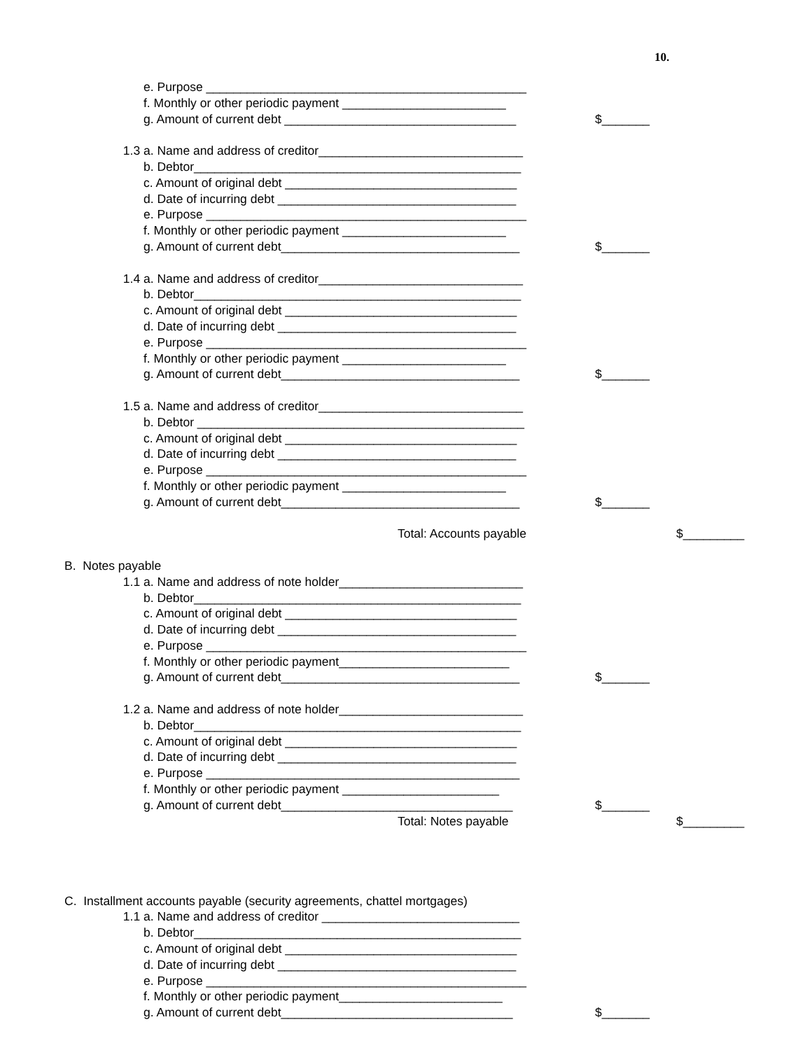10.
e. Purpose _______________________________________________
f. Monthly or other periodic payment ________________________
g. Amount of current debt __________________________________ $_______
1.3 a. Name and address of creditor______________________________
b. Debtor________________________________________________
c. Amount of original debt __________________________________
d. Date of incurring debt ___________________________________
e. Purpose _______________________________________________
f. Monthly or other periodic payment ________________________
g. Amount of current debt___________________________________ $_______
1.4 a. Name and address of creditor______________________________
b. Debtor________________________________________________
c. Amount of original debt __________________________________
d. Date of incurring debt ___________________________________
e. Purpose _______________________________________________
f. Monthly or other periodic payment ________________________
g. Amount of current debt___________________________________ $_______
1.5 a. Name and address of creditor______________________________
b. Debtor ________________________________________________
c. Amount of original debt __________________________________
d. Date of incurring debt ___________________________________
e. Purpose _______________________________________________
f. Monthly or other periodic payment ________________________
g. Amount of current debt___________________________________ $_______
Total: Accounts payable $_________
B. Notes payable
1.1 a. Name and address of note holder___________________________
b. Debtor________________________________________________
c. Amount of original debt __________________________________
d. Date of incurring debt ___________________________________
e. Purpose _______________________________________________
f. Monthly or other periodic payment_________________________
g. Amount of current debt___________________________________ $_______
1.2 a. Name and address of note holder___________________________
b. Debtor________________________________________________
c. Amount of original debt __________________________________
d. Date of incurring debt ___________________________________
e. Purpose ______________________________________________
f. Monthly or other periodic payment _______________________
g. Amount of current debt__________________________________ $_______
Total: Notes payable $_________
C. Installment accounts payable (security agreements, chattel mortgages)
1.1 a. Name and address of creditor _____________________________
b. Debtor________________________________________________
c. Amount of original debt __________________________________
d. Date of incurring debt ___________________________________
e. Purpose _______________________________________________
f. Monthly or other periodic payment________________________
g. Amount of current debt__________________________________ $_______